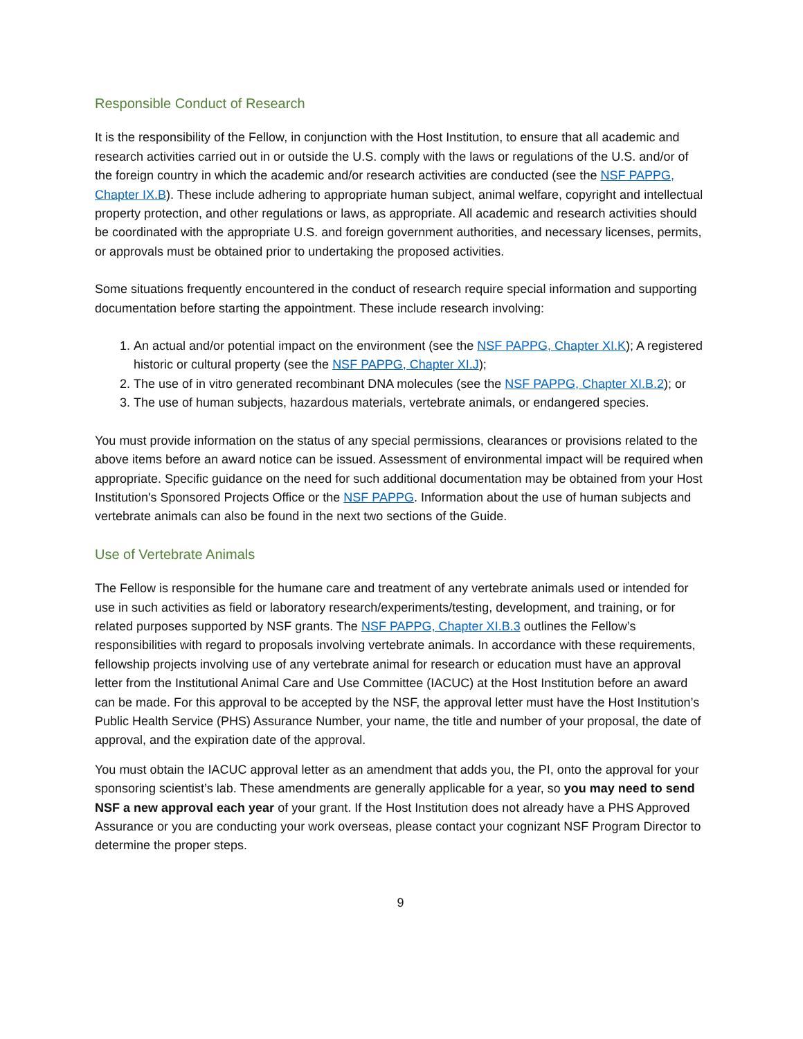Responsible Conduct of Research
It is the responsibility of the Fellow, in conjunction with the Host Institution, to ensure that all academic and research activities carried out in or outside the U.S. comply with the laws or regulations of the U.S. and/or of the foreign country in which the academic and/or research activities are conducted (see the NSF PAPPG, Chapter IX.B). These include adhering to appropriate human subject, animal welfare, copyright and intellectual property protection, and other regulations or laws, as appropriate. All academic and research activities should be coordinated with the appropriate U.S. and foreign government authorities, and necessary licenses, permits, or approvals must be obtained prior to undertaking the proposed activities.
Some situations frequently encountered in the conduct of research require special information and supporting documentation before starting the appointment. These include research involving:
1. An actual and/or potential impact on the environment (see the NSF PAPPG, Chapter XI.K); A registered historic or cultural property (see the NSF PAPPG, Chapter XI.J);
2. The use of in vitro generated recombinant DNA molecules (see the NSF PAPPG, Chapter XI.B.2); or
3. The use of human subjects, hazardous materials, vertebrate animals, or endangered species.
You must provide information on the status of any special permissions, clearances or provisions related to the above items before an award notice can be issued. Assessment of environmental impact will be required when appropriate. Specific guidance on the need for such additional documentation may be obtained from your Host Institution's Sponsored Projects Office or the NSF PAPPG. Information about the use of human subjects and vertebrate animals can also be found in the next two sections of the Guide.
Use of Vertebrate Animals
The Fellow is responsible for the humane care and treatment of any vertebrate animals used or intended for use in such activities as field or laboratory research/experiments/testing, development, and training, or for related purposes supported by NSF grants. The NSF PAPPG, Chapter XI.B.3 outlines the Fellow’s responsibilities with regard to proposals involving vertebrate animals. In accordance with these requirements, fellowship projects involving use of any vertebrate animal for research or education must have an approval letter from the Institutional Animal Care and Use Committee (IACUC) at the Host Institution before an award can be made. For this approval to be accepted by the NSF, the approval letter must have the Host Institution’s Public Health Service (PHS) Assurance Number, your name, the title and number of your proposal, the date of approval, and the expiration date of the approval.
You must obtain the IACUC approval letter as an amendment that adds you, the PI, onto the approval for your sponsoring scientist’s lab. These amendments are generally applicable for a year, so you may need to send NSF a new approval each year of your grant. If the Host Institution does not already have a PHS Approved Assurance or you are conducting your work overseas, please contact your cognizant NSF Program Director to determine the proper steps.
9